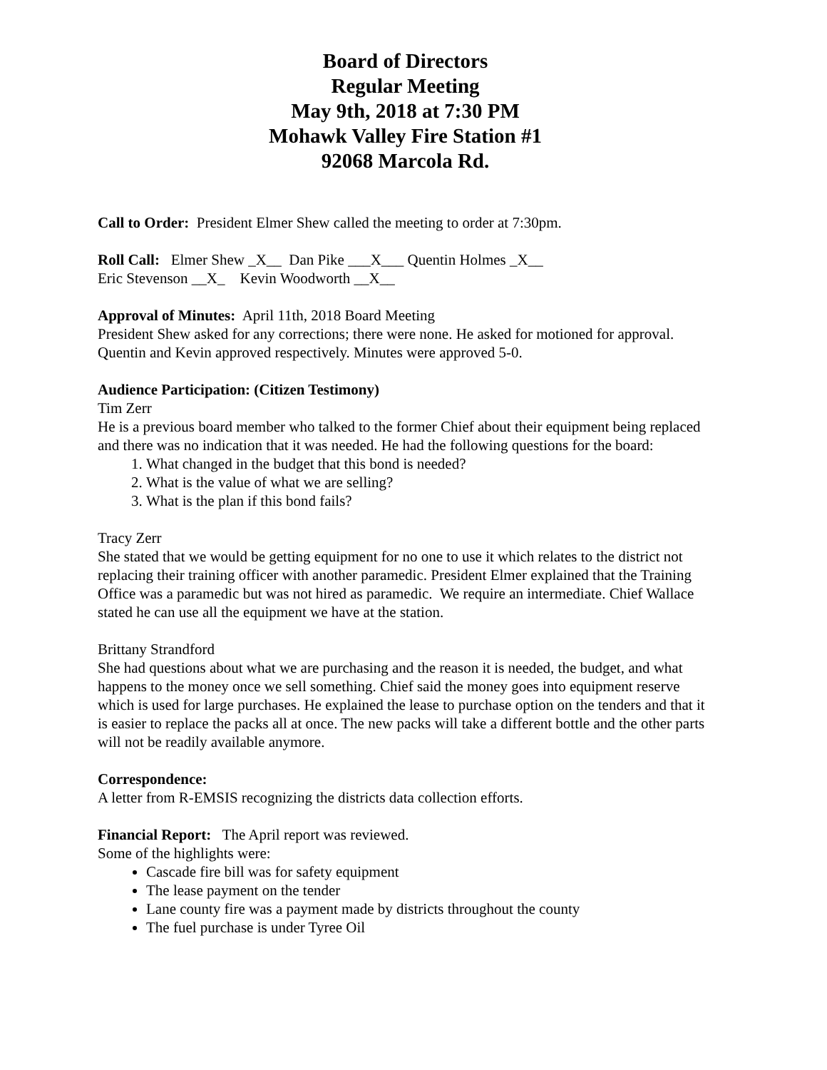Board of Directors
Regular Meeting
May 9th, 2018 at 7:30 PM
Mohawk Valley Fire Station #1
92068 Marcola Rd.
Call to Order: President Elmer Shew called the meeting to order at 7:30pm.
Roll Call: Elmer Shew _X__ Dan Pike ___X___ Quentin Holmes _X__
Eric Stevenson __X_ Kevin Woodworth __X__
Approval of Minutes: April 11th, 2018 Board Meeting
President Shew asked for any corrections; there were none. He asked for motioned for approval. Quentin and Kevin approved respectively. Minutes were approved 5-0.
Audience Participation: (Citizen Testimony)
Tim Zerr
He is a previous board member who talked to the former Chief about their equipment being replaced and there was no indication that it was needed. He had the following questions for the board:
1. What changed in the budget that this bond is needed?
2. What is the value of what we are selling?
3. What is the plan if this bond fails?
Tracy Zerr
She stated that we would be getting equipment for no one to use it which relates to the district not replacing their training officer with another paramedic. President Elmer explained that the Training Office was a paramedic but was not hired as paramedic. We require an intermediate. Chief Wallace stated he can use all the equipment we have at the station.
Brittany Strandford
She had questions about what we are purchasing and the reason it is needed, the budget, and what happens to the money once we sell something. Chief said the money goes into equipment reserve which is used for large purchases. He explained the lease to purchase option on the tenders and that it is easier to replace the packs all at once. The new packs will take a different bottle and the other parts will not be readily available anymore.
Correspondence:
A letter from R-EMSIS recognizing the districts data collection efforts.
Financial Report: The April report was reviewed.
Some of the highlights were:
Cascade fire bill was for safety equipment
The lease payment on the tender
Lane county fire was a payment made by districts throughout the county
The fuel purchase is under Tyree Oil